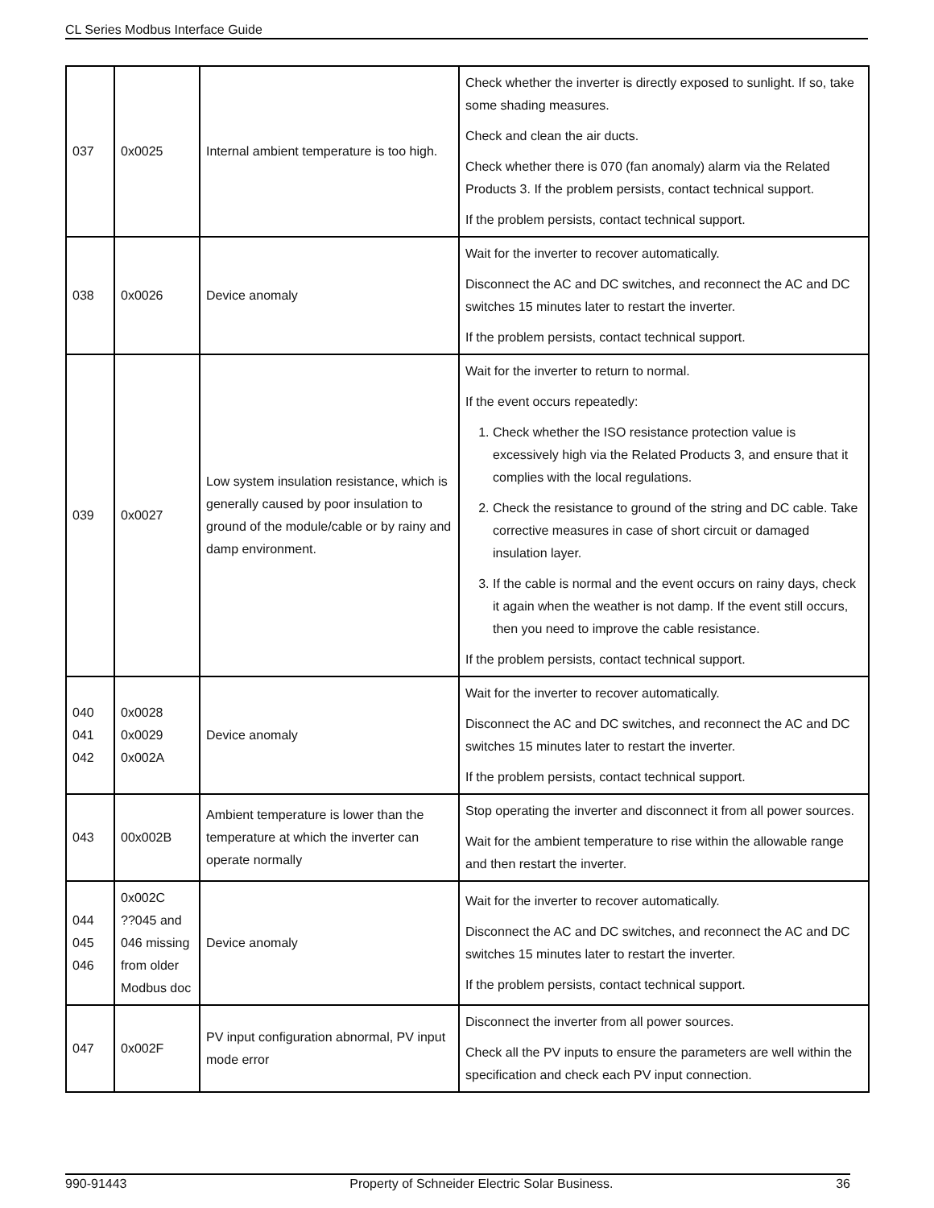CL Series Modbus Interface Guide
| 037 | 0x0025 | Internal ambient temperature is too high. | Check whether the inverter is directly exposed to sunlight. If so, take some shading measures. Check and clean the air ducts. Check whether there is 070 (fan anomaly) alarm via the Related Products 3. If the problem persists, contact technical support. If the problem persists, contact technical support. |
| 038 | 0x0026 | Device anomaly | Wait for the inverter to recover automatically. Disconnect the AC and DC switches, and reconnect the AC and DC switches 15 minutes later to restart the inverter. If the problem persists, contact technical support. |
| 039 | 0x0027 | Low system insulation resistance, which is generally caused by poor insulation to ground of the module/cable or by rainy and damp environment. | Wait for the inverter to return to normal. If the event occurs repeatedly: 1. Check whether the ISO resistance protection value is excessively high via the Related Products 3, and ensure that it complies with the local regulations. 2. Check the resistance to ground of the string and DC cable. Take corrective measures in case of short circuit or damaged insulation layer. 3. If the cable is normal and the event occurs on rainy days, check it again when the weather is not damp. If the event still occurs, then you need to improve the cable resistance. If the problem persists, contact technical support. |
| 040 041 042 | 0x0028 0x0029 0x002A | Device anomaly | Wait for the inverter to recover automatically. Disconnect the AC and DC switches, and reconnect the AC and DC switches 15 minutes later to restart the inverter. If the problem persists, contact technical support. |
| 043 | 00x002B | Ambient temperature is lower than the temperature at which the inverter can operate normally | Stop operating the inverter and disconnect it from all power sources. Wait for the ambient temperature to rise within the allowable range and then restart the inverter. |
| 044 045 046 | 0x002C ??045 and 046 missing from older Modbus doc | Device anomaly | Wait for the inverter to recover automatically. Disconnect the AC and DC switches, and reconnect the AC and DC switches 15 minutes later to restart the inverter. If the problem persists, contact technical support. |
| 047 | 0x002F | PV input configuration abnormal, PV input mode error | Disconnect the inverter from all power sources. Check all the PV inputs to ensure the parameters are well within the specification and check each PV input connection. |
990-91443 Property of Schneider Electric Solar Business. 36